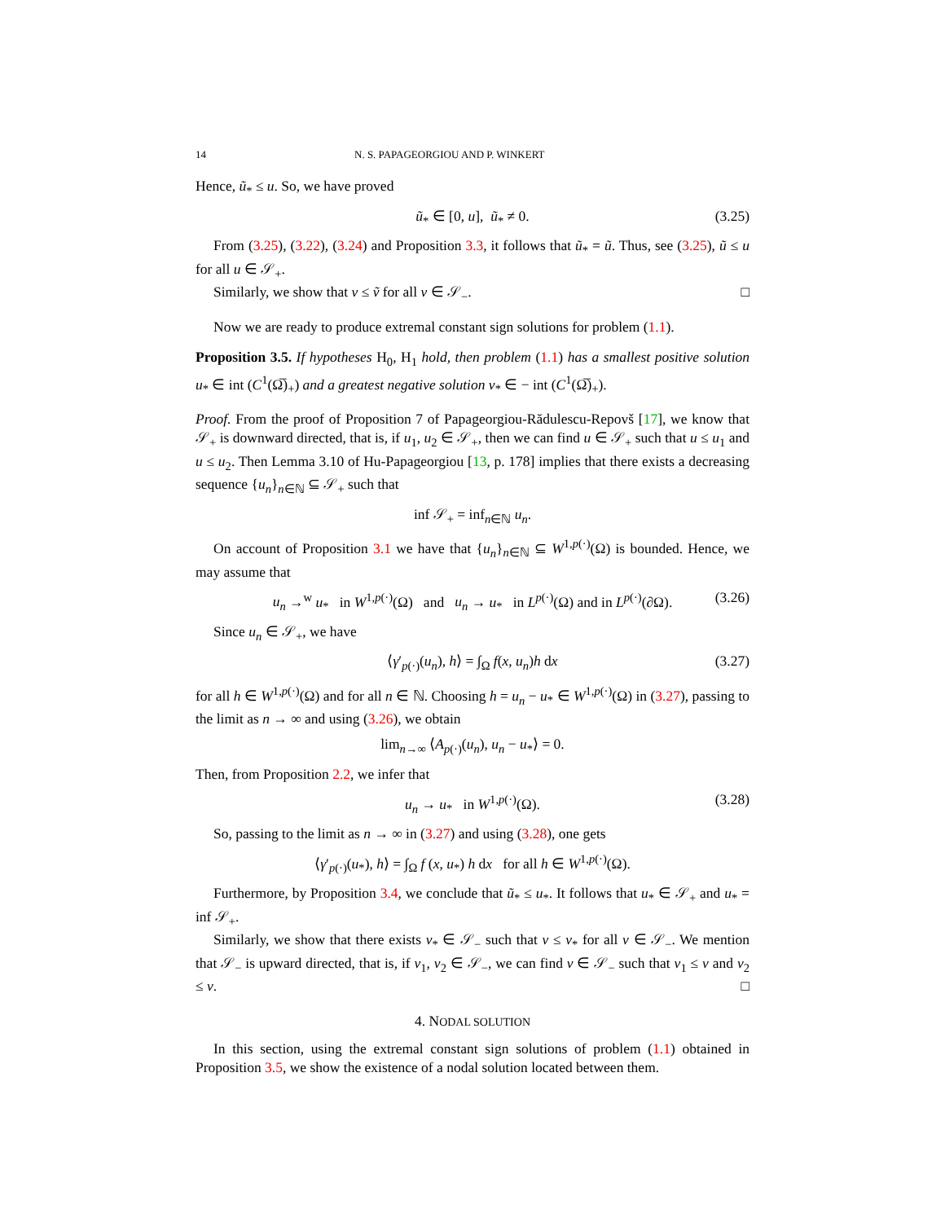14 N. S. PAPAGEORGIOU AND P. WINKERT
Hence, ũ<sub>*</sub> ≤ u. So, we have proved
ũ<sub>*</sub> ∈ [0, u], ũ<sub>*</sub> ≠ 0. (3.25)
From (3.25), (3.22), (3.24) and Proposition 3.3, it follows that ũ<sub>*</sub> = ũ. Thus, see (3.25), ũ ≤ u for all u ∈ 𝒮<sub>+</sub>.
Similarly, we show that v ≤ ṽ for all v ∈ 𝒮<sub>−</sub>. □
Now we are ready to produce extremal constant sign solutions for problem (1.1).
Proposition 3.5. If hypotheses H<sub>0</sub>, H<sub>1</sub> hold, then problem (1.1) has a smallest positive solution u<sub>*</sub> ∈ int (C<sup>1</sup>(Ω̅)<sub>+</sub>) and a greatest negative solution v<sub>*</sub> ∈ − int (C<sup>1</sup>(Ω̅)<sub>+</sub>).
Proof. From the proof of Proposition 7 of Papageorgiou-Rădulescu-Repovš [17], we know that 𝒮<sub>+</sub> is downward directed, that is, if u<sub>1</sub>, u<sub>2</sub> ∈ 𝒮<sub>+</sub>, then we can find u ∈ 𝒮<sub>+</sub> such that u ≤ u<sub>1</sub> and u ≤ u<sub>2</sub>. Then Lemma 3.10 of Hu-Papageorgiou [13, p. 178] implies that there exists a decreasing sequence {u<sub>n</sub>}<sub>n∈ℕ</sub> ⊆ 𝒮<sub>+</sub> such that
inf 𝒮<sub>+</sub> = inf<sub>n∈ℕ</sub> u<sub>n</sub>.
On account of Proposition 3.1 we have that {u<sub>n</sub>}<sub>n∈ℕ</sub> ⊆ W<sup>1,p(·)</sup>(Ω) is bounded. Hence, we may assume that
u<sub>n</sub> →<sup>w</sup> u<sub>*</sub> in W<sup>1,p(·)</sup>(Ω) and u<sub>n</sub> → u<sub>*</sub> in L<sup>p(·)</sup>(Ω) and in L<sup>p(·)</sup>(∂Ω). (3.26)
Since u<sub>n</sub> ∈ 𝒮<sub>+</sub>, we have
⟨γ′<sub>p(·)</sub>(u<sub>n</sub>), h⟩ = ∫<sub>Ω</sub> f(x, u<sub>n</sub>)h dx (3.27)
for all h ∈ W<sup>1,p(·)</sup>(Ω) and for all n ∈ ℕ. Choosing h = u<sub>n</sub> − u<sub>*</sub> ∈ W<sup>1,p(·)</sup>(Ω) in (3.27), passing to the limit as n → ∞ and using (3.26), we obtain
lim<sub>n→∞</sub> ⟨A<sub>p(·)</sub>(u<sub>n</sub>), u<sub>n</sub> − u<sub>*</sub>⟩ = 0.
Then, from Proposition 2.2, we infer that
u<sub>n</sub> → u<sub>*</sub> in W<sup>1,p(·)</sup>(Ω). (3.28)
So, passing to the limit as n → ∞ in (3.27) and using (3.28), one gets
⟨γ′<sub>p(·)</sub>(u<sub>*</sub>), h⟩ = ∫<sub>Ω</sub> f (x, u<sub>*</sub>) h dx for all h ∈ W<sup>1,p(·)</sup>(Ω).
Furthermore, by Proposition 3.4, we conclude that ũ<sub>*</sub> ≤ u<sub>*</sub>. It follows that u<sub>*</sub> ∈ 𝒮<sub>+</sub> and u<sub>*</sub> = inf 𝒮<sub>+</sub>.
Similarly, we show that there exists v<sub>*</sub> ∈ 𝒮<sub>−</sub> such that v ≤ v<sub>*</sub> for all v ∈ 𝒮<sub>−</sub>. We mention that 𝒮<sub>−</sub> is upward directed, that is, if v<sub>1</sub>, v<sub>2</sub> ∈ 𝒮<sub>−</sub>, we can find v ∈ 𝒮<sub>−</sub> such that v<sub>1</sub> ≤ v and v<sub>2</sub> ≤ v. □
4. NODAL SOLUTION
In this section, using the extremal constant sign solutions of problem (1.1) obtained in Proposition 3.5, we show the existence of a nodal solution located between them.